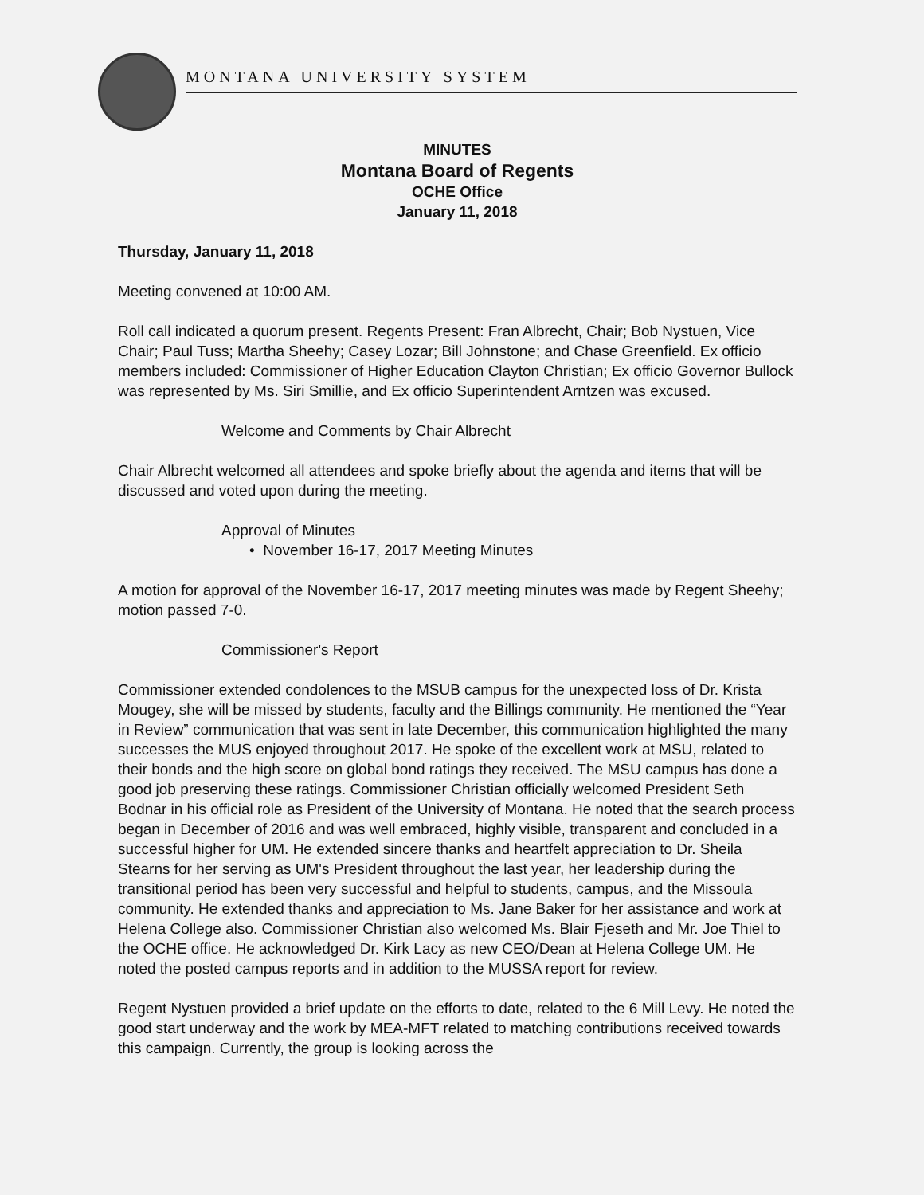MONTANA UNIVERSITY SYSTEM
MINUTES
Montana Board of Regents
OCHE Office
January 11, 2018
Thursday, January 11, 2018
Meeting convened at 10:00 AM.
Roll call indicated a quorum present. Regents Present: Fran Albrecht, Chair; Bob Nystuen, Vice Chair; Paul Tuss; Martha Sheehy; Casey Lozar; Bill Johnstone; and Chase Greenfield. Ex officio members included: Commissioner of Higher Education Clayton Christian; Ex officio Governor Bullock was represented by Ms. Siri Smillie, and Ex officio Superintendent Arntzen was excused.
Welcome and Comments by Chair Albrecht
Chair Albrecht welcomed all attendees and spoke briefly about the agenda and items that will be discussed and voted upon during the meeting.
Approval of Minutes
• November 16-17, 2017 Meeting Minutes
A motion for approval of the November 16-17, 2017 meeting minutes was made by Regent Sheehy; motion passed 7-0.
Commissioner's Report
Commissioner extended condolences to the MSUB campus for the unexpected loss of Dr. Krista Mougey, she will be missed by students, faculty and the Billings community. He mentioned the “Year in Review” communication that was sent in late December, this communication highlighted the many successes the MUS enjoyed throughout 2017. He spoke of the excellent work at MSU, related to their bonds and the high score on global bond ratings they received. The MSU campus has done a good job preserving these ratings. Commissioner Christian officially welcomed President Seth Bodnar in his official role as President of the University of Montana. He noted that the search process began in December of 2016 and was well embraced, highly visible, transparent and concluded in a successful higher for UM. He extended sincere thanks and heartfelt appreciation to Dr. Sheila Stearns for her serving as UM's President throughout the last year, her leadership during the transitional period has been very successful and helpful to students, campus, and the Missoula community. He extended thanks and appreciation to Ms. Jane Baker for her assistance and work at Helena College also. Commissioner Christian also welcomed Ms. Blair Fjeseth and Mr. Joe Thiel to the OCHE office. He acknowledged Dr. Kirk Lacy as new CEO/Dean at Helena College UM. He noted the posted campus reports and in addition to the MUSSA report for review.
Regent Nystuen provided a brief update on the efforts to date, related to the 6 Mill Levy. He noted the good start underway and the work by MEA-MFT related to matching contributions received towards this campaign. Currently, the group is looking across the